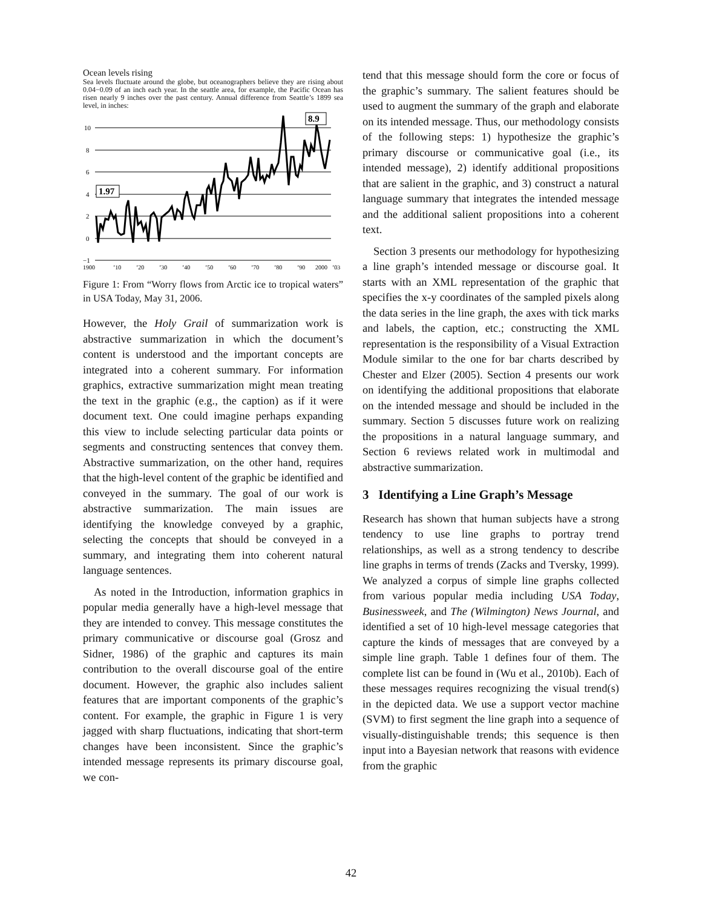Ocean levels rising
Sea levels fluctuate around the globe, but oceanographers believe they are rising about 0.04−0.09 of an inch each year. In the seattle area, for example, the Pacific Ocean has risen nearly 9 inches over the past century. Annual difference from Seattle’s 1899 sea level, in inches:
10
8
6
4
2
0
−1
1.97
8.9
1900
’10
’20
’30
’40
’50
’60
’70
’80
’90
2000
’03
Figure 1: From “Worry flows from Arctic ice to tropical waters” in USA Today, May 31, 2006.
However, the Holy Grail of summarization work is abstractive summarization in which the document’s content is understood and the important concepts are integrated into a coherent summary. For information graphics, extractive summarization might mean treating the text in the graphic (e.g., the caption) as if it were document text. One could imagine perhaps expanding this view to include selecting particular data points or segments and constructing sentences that convey them. Abstractive summarization, on the other hand, requires that the high-level content of the graphic be identified and conveyed in the summary. The goal of our work is abstractive summarization. The main issues are identifying the knowledge conveyed by a graphic, selecting the concepts that should be conveyed in a summary, and integrating them into coherent natural language sentences.
As noted in the Introduction, information graphics in popular media generally have a high-level message that they are intended to convey. This message constitutes the primary communicative or discourse goal (Grosz and Sidner, 1986) of the graphic and captures its main contribution to the overall discourse goal of the entire document. However, the graphic also includes salient features that are important components of the graphic’s content. For example, the graphic in Figure 1 is very jagged with sharp fluctuations, indicating that short-term changes have been inconsistent. Since the graphic’s intended message represents its primary discourse goal, we con-
tend that this message should form the core or focus of the graphic’s summary. The salient features should be used to augment the summary of the graph and elaborate on its intended message. Thus, our methodology consists of the following steps: 1) hypothesize the graphic’s primary discourse or communicative goal (i.e., its intended message), 2) identify additional propositions that are salient in the graphic, and 3) construct a natural language summary that integrates the intended message and the additional salient propositions into a coherent text.
Section 3 presents our methodology for hypothesizing a line graph’s intended message or discourse goal. It starts with an XML representation of the graphic that specifies the x-y coordinates of the sampled pixels along the data series in the line graph, the axes with tick marks and labels, the caption, etc.; constructing the XML representation is the responsibility of a Visual Extraction Module similar to the one for bar charts described by Chester and Elzer (2005). Section 4 presents our work on identifying the additional propositions that elaborate on the intended message and should be included in the summary. Section 5 discusses future work on realizing the propositions in a natural language summary, and Section 6 reviews related work in multimodal and abstractive summarization.
3 Identifying a Line Graph’s Message
Research has shown that human subjects have a strong tendency to use line graphs to portray trend relationships, as well as a strong tendency to describe line graphs in terms of trends (Zacks and Tversky, 1999). We analyzed a corpus of simple line graphs collected from various popular media including USA Today, Businessweek, and The (Wilmington) News Journal, and identified a set of 10 high-level message categories that capture the kinds of messages that are conveyed by a simple line graph. Table 1 defines four of them. The complete list can be found in (Wu et al., 2010b). Each of these messages requires recognizing the visual trend(s) in the depicted data. We use a support vector machine (SVM) to first segment the line graph into a sequence of visually-distinguishable trends; this sequence is then input into a Bayesian network that reasons with evidence from the graphic
42